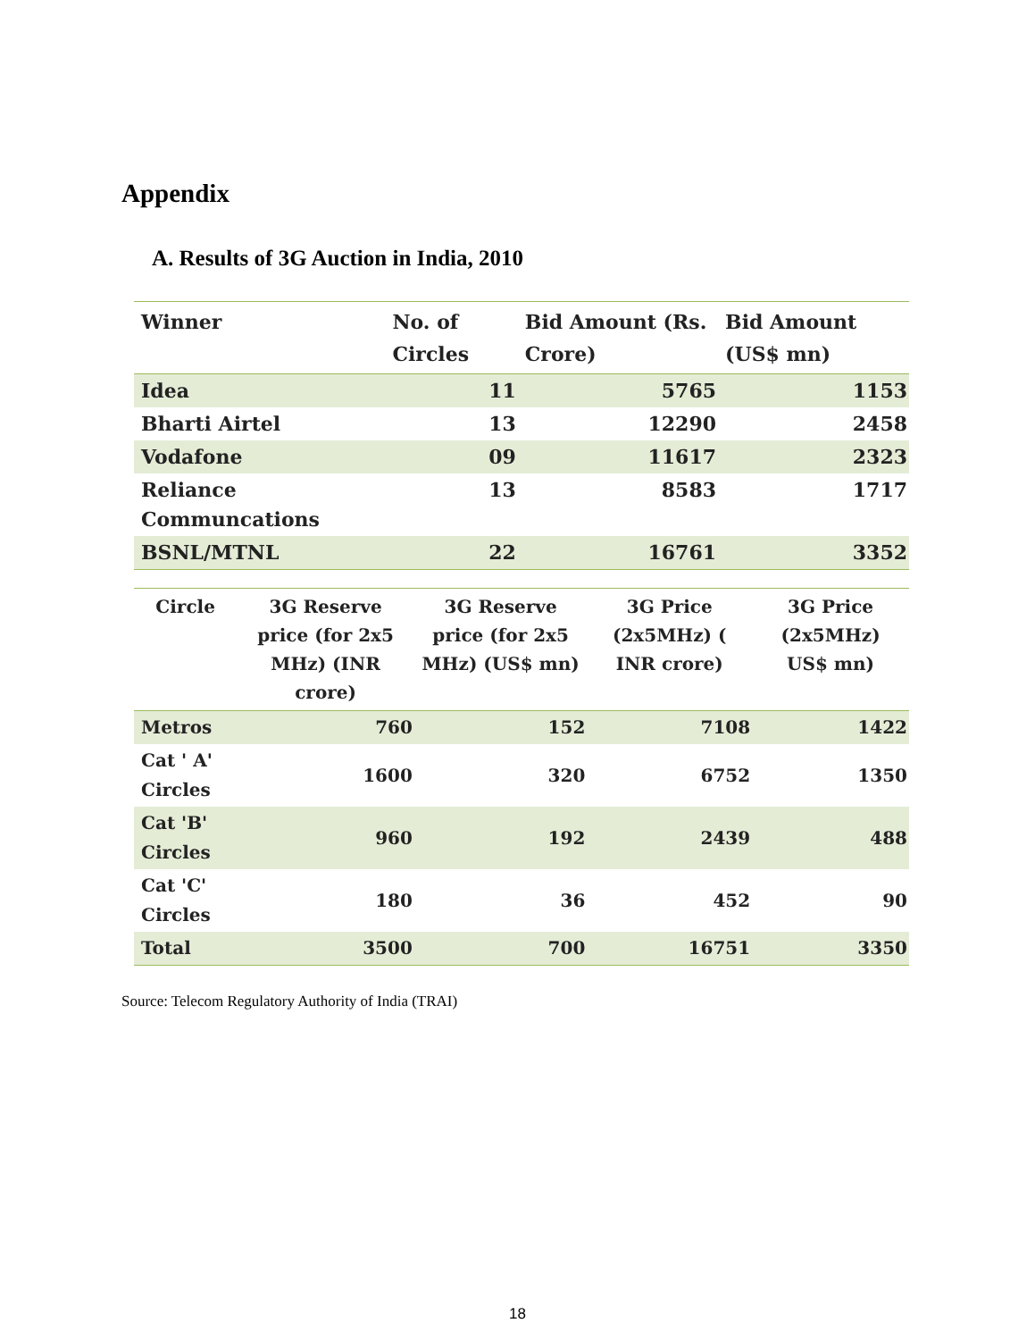Appendix
A. Results of 3G Auction in India, 2010
| Winner | No. of Circles | Bid Amount (Rs. Crore) | Bid Amount (US$ mn) |
| --- | --- | --- | --- |
| Idea | 11 | 5765 | 1153 |
| Bharti Airtel | 13 | 12290 | 2458 |
| Vodafone | 09 | 11617 | 2323 |
| Reliance Communcations | 13 | 8583 | 1717 |
| BSNL/MTNL | 22 | 16761 | 3352 |
| Circle | 3G Reserve price (for 2x5 MHz) (INR crore) | 3G Reserve price (for 2x5 MHz) (US$ mn) | 3G Price (2x5MHz) ( INR crore) | 3G Price (2x5MHz) US$ mn) |
| --- | --- | --- | --- | --- |
| Metros | 760 | 152 | 7108 | 1422 |
| Cat ' A' Circles | 1600 | 320 | 6752 | 1350 |
| Cat 'B' Circles | 960 | 192 | 2439 | 488 |
| Cat 'C' Circles | 180 | 36 | 452 | 90 |
| Total | 3500 | 700 | 16751 | 3350 |
Source: Telecom Regulatory Authority of India (TRAI)
18